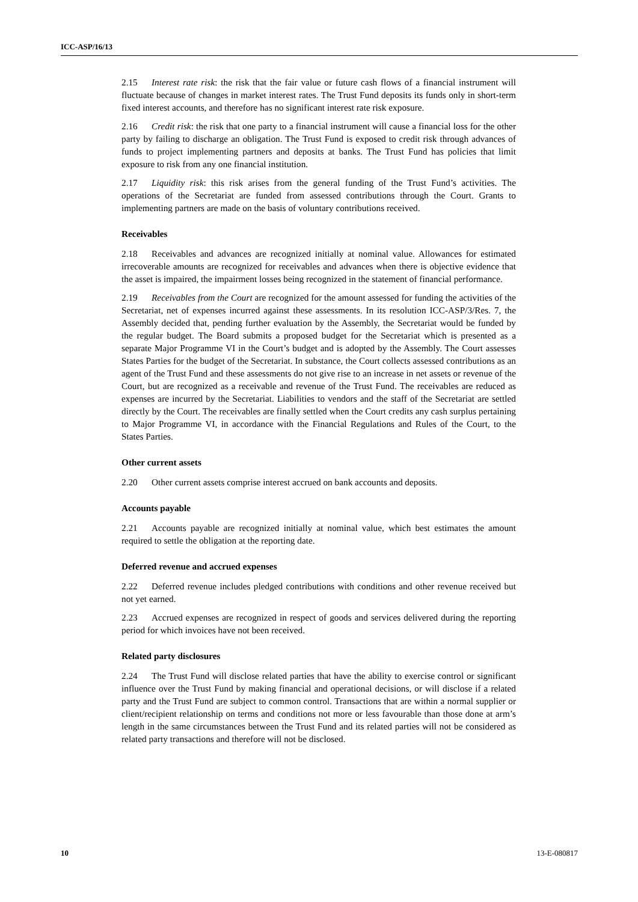ICC-ASP/16/13
2.15 Interest rate risk: the risk that the fair value or future cash flows of a financial instrument will fluctuate because of changes in market interest rates. The Trust Fund deposits its funds only in short-term fixed interest accounts, and therefore has no significant interest rate risk exposure.
2.16 Credit risk: the risk that one party to a financial instrument will cause a financial loss for the other party by failing to discharge an obligation. The Trust Fund is exposed to credit risk through advances of funds to project implementing partners and deposits at banks. The Trust Fund has policies that limit exposure to risk from any one financial institution.
2.17 Liquidity risk: this risk arises from the general funding of the Trust Fund’s activities. The operations of the Secretariat are funded from assessed contributions through the Court. Grants to implementing partners are made on the basis of voluntary contributions received.
Receivables
2.18 Receivables and advances are recognized initially at nominal value. Allowances for estimated irrecoverable amounts are recognized for receivables and advances when there is objective evidence that the asset is impaired, the impairment losses being recognized in the statement of financial performance.
2.19 Receivables from the Court are recognized for the amount assessed for funding the activities of the Secretariat, net of expenses incurred against these assessments. In its resolution ICC-ASP/3/Res. 7, the Assembly decided that, pending further evaluation by the Assembly, the Secretariat would be funded by the regular budget. The Board submits a proposed budget for the Secretariat which is presented as a separate Major Programme VI in the Court’s budget and is adopted by the Assembly. The Court assesses States Parties for the budget of the Secretariat. In substance, the Court collects assessed contributions as an agent of the Trust Fund and these assessments do not give rise to an increase in net assets or revenue of the Court, but are recognized as a receivable and revenue of the Trust Fund. The receivables are reduced as expenses are incurred by the Secretariat. Liabilities to vendors and the staff of the Secretariat are settled directly by the Court. The receivables are finally settled when the Court credits any cash surplus pertaining to Major Programme VI, in accordance with the Financial Regulations and Rules of the Court, to the States Parties.
Other current assets
2.20 Other current assets comprise interest accrued on bank accounts and deposits.
Accounts payable
2.21 Accounts payable are recognized initially at nominal value, which best estimates the amount required to settle the obligation at the reporting date.
Deferred revenue and accrued expenses
2.22 Deferred revenue includes pledged contributions with conditions and other revenue received but not yet earned.
2.23 Accrued expenses are recognized in respect of goods and services delivered during the reporting period for which invoices have not been received.
Related party disclosures
2.24 The Trust Fund will disclose related parties that have the ability to exercise control or significant influence over the Trust Fund by making financial and operational decisions, or will disclose if a related party and the Trust Fund are subject to common control. Transactions that are within a normal supplier or client/recipient relationship on terms and conditions not more or less favourable than those done at arm’s length in the same circumstances between the Trust Fund and its related parties will not be considered as related party transactions and therefore will not be disclosed.
10 13-E-080817